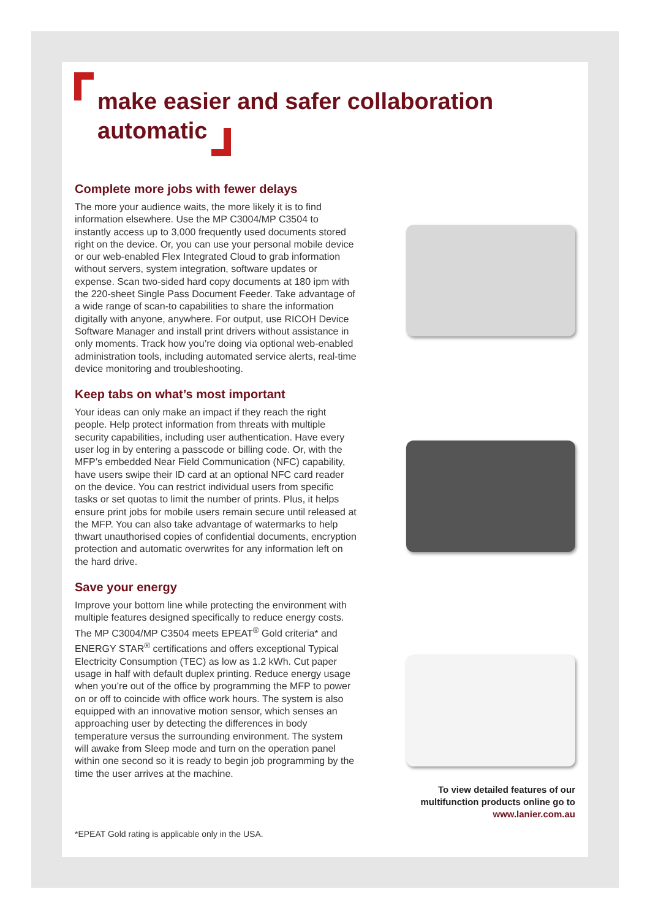make easier and safer collaboration
automatic
Complete more jobs with fewer delays
The more your audience waits, the more likely it is to find information elsewhere. Use the MP C3004/MP C3504 to instantly access up to 3,000 frequently used documents stored right on the device. Or, you can use your personal mobile device or our web-enabled Flex Integrated Cloud to grab information without servers, system integration, software updates or expense. Scan two-sided hard copy documents at 180 ipm with the 220-sheet Single Pass Document Feeder. Take advantage of a wide range of scan-to capabilities to share the information digitally with anyone, anywhere. For output, use RICOH Device Software Manager and install print drivers without assistance in only moments. Track how you’re doing via optional web-enabled administration tools, including automated service alerts, real-time device monitoring and troubleshooting.
Keep tabs on what’s most important
Your ideas can only make an impact if they reach the right people. Help protect information from threats with multiple security capabilities, including user authentication. Have every user log in by entering a passcode or billing code. Or, with the MFP’s embedded Near Field Communication (NFC) capability, have users swipe their ID card at an optional NFC card reader on the device. You can restrict individual users from specific tasks or set quotas to limit the number of prints. Plus, it helps ensure print jobs for mobile users remain secure until released at the MFP. You can also take advantage of watermarks to help thwart unauthorised copies of confidential documents, encryption protection and automatic overwrites for any information left on the hard drive.
Save your energy
Improve your bottom line while protecting the environment with multiple features designed specifically to reduce energy costs. The MP C3004/MP C3504 meets EPEAT<sup>®</sup> Gold criteria* and ENERGY STAR<sup>®</sup> certifications and offers exceptional Typical Electricity Consumption (TEC) as low as 1.2 kWh. Cut paper usage in half with default duplex printing. Reduce energy usage when you’re out of the office by programming the MFP to power on or off to coincide with office work hours. The system is also equipped with an innovative motion sensor, which senses an approaching user by detecting the differences in body temperature versus the surrounding environment. The system will awake from Sleep mode and turn on the operation panel within one second so it is ready to begin job programming by the time the user arrives at the machine.
To view detailed features of our multifunction products online go to www.lanier.com.au
*EPEAT Gold rating is applicable only in the USA.